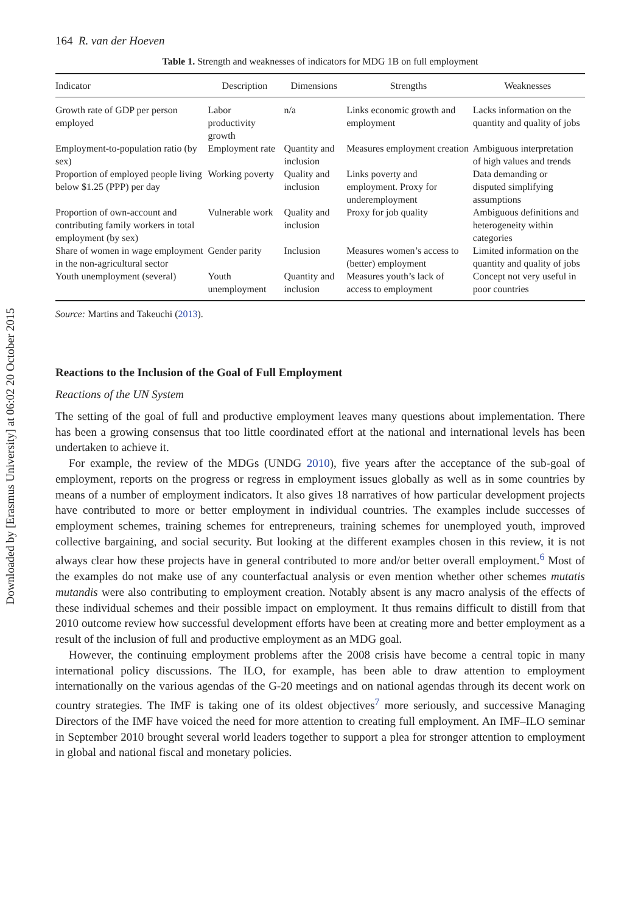Downloaded by [Erasmus University] at 06:02 20 October 2015
164 R. van der Hoeven
Table 1. Strength and weaknesses of indicators for MDG 1B on full employment
| Indicator | Description | Dimensions | Strengths | Weaknesses |
| --- | --- | --- | --- | --- |
| Growth rate of GDP per person employed | Labor productivity growth | n/a | Links economic growth and employment | Lacks information on the quantity and quality of jobs |
| Employment-to-population ratio (by sex) | Employment rate | Quantity and inclusion | Measures employment creation | Ambiguous interpretation of high values and trends |
| Proportion of employed people living below $1.25 (PPP) per day | Working poverty | Quality and inclusion | Links poverty and employment. Proxy for underemployment | Data demanding or disputed simplifying assumptions |
| Proportion of own-account and contributing family workers in total employment (by sex) | Vulnerable work | Quality and inclusion | Proxy for job quality | Ambiguous definitions and heterogeneity within categories |
| Share of women in wage employment in the non-agricultural sector | Gender parity | Inclusion | Measures women’s access to (better) employment | Limited information on the quantity and quality of jobs |
| Youth unemployment (several) | Youth unemployment | Quantity and inclusion | Measures youth’s lack of access to employment | Concept not very useful in poor countries |
Source: Martins and Takeuchi (2013).
Reactions to the Inclusion of the Goal of Full Employment
Reactions of the UN System
The setting of the goal of full and productive employment leaves many questions about implementation. There has been a growing consensus that too little coordinated effort at the national and international levels has been undertaken to achieve it.
For example, the review of the MDGs (UNDG 2010), five years after the acceptance of the sub-goal of employment, reports on the progress or regress in employment issues globally as well as in some countries by means of a number of employment indicators. It also gives 18 narratives of how particular development projects have contributed to more or better employment in individual countries. The examples include successes of employment schemes, training schemes for entrepreneurs, training schemes for unemployed youth, improved collective bargaining, and social security. But looking at the different examples chosen in this review, it is not always clear how these projects have in general contributed to more and/or better overall employment.<sup>6</sup> Most of the examples do not make use of any counterfactual analysis or even mention whether other schemes mutatis mutandis were also contributing to employment creation. Notably absent is any macro analysis of the effects of these individual schemes and their possible impact on employment. It thus remains difficult to distill from that 2010 outcome review how successful development efforts have been at creating more and better employment as a result of the inclusion of full and productive employment as an MDG goal.
However, the continuing employment problems after the 2008 crisis have become a central topic in many international policy discussions. The ILO, for example, has been able to draw attention to employment internationally on the various agendas of the G-20 meetings and on national agendas through its decent work on country strategies. The IMF is taking one of its oldest objectives<sup>7</sup> more seriously, and successive Managing Directors of the IMF have voiced the need for more attention to creating full employment. An IMF–ILO seminar in September 2010 brought several world leaders together to support a plea for stronger attention to employment in global and national fiscal and monetary policies.